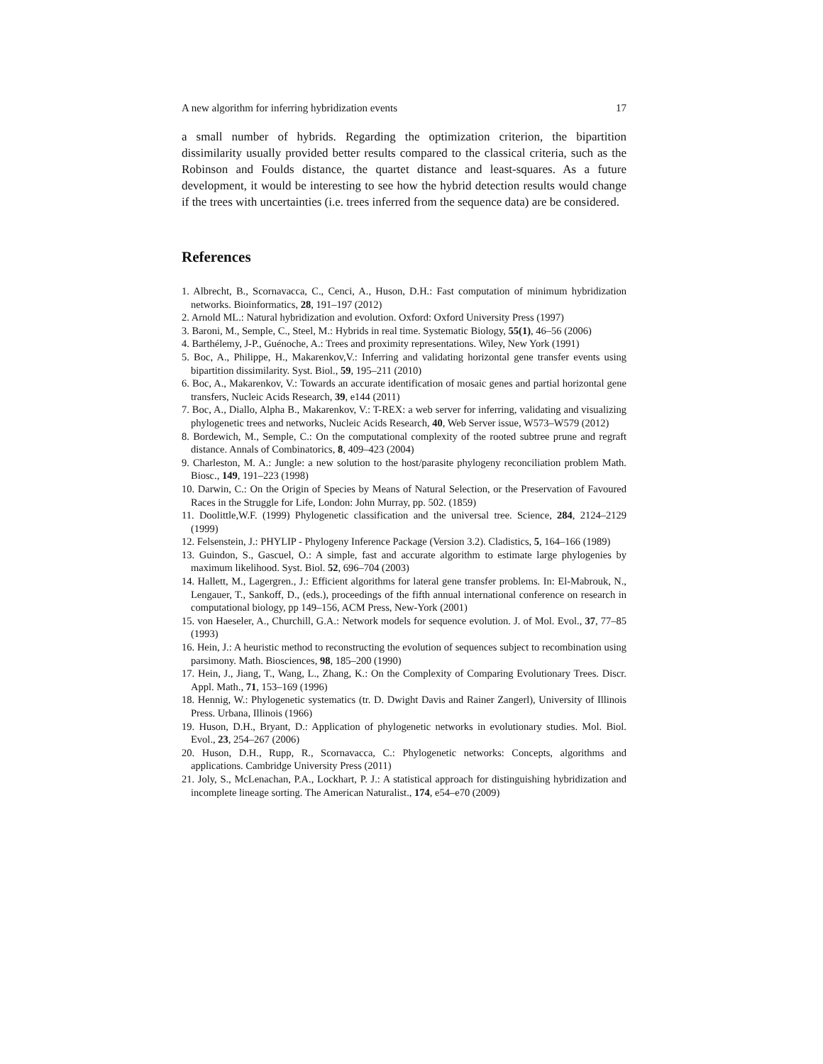A new algorithm for inferring hybridization events 17
a small number of hybrids. Regarding the optimization criterion, the bipartition dissimilarity usually provided better results compared to the classical criteria, such as the Robinson and Foulds distance, the quartet distance and least-squares. As a future development, it would be interesting to see how the hybrid detection results would change if the trees with uncertainties (i.e. trees inferred from the sequence data) are be considered.
References
1. Albrecht, B., Scornavacca, C., Cenci, A., Huson, D.H.: Fast computation of minimum hybridization networks. Bioinformatics, 28, 191–197 (2012)
2. Arnold ML.: Natural hybridization and evolution. Oxford: Oxford University Press (1997)
3. Baroni, M., Semple, C., Steel, M.: Hybrids in real time. Systematic Biology, 55(1), 46–56 (2006)
4. Barthélemy, J-P., Guénoche, A.: Trees and proximity representations. Wiley, New York (1991)
5. Boc, A., Philippe, H., Makarenkov,V.: Inferring and validating horizontal gene transfer events using bipartition dissimilarity. Syst. Biol., 59, 195–211 (2010)
6. Boc, A., Makarenkov, V.: Towards an accurate identification of mosaic genes and partial horizontal gene transfers, Nucleic Acids Research, 39, e144 (2011)
7. Boc, A., Diallo, Alpha B., Makarenkov, V.: T-REX: a web server for inferring, validating and visualizing phylogenetic trees and networks, Nucleic Acids Research, 40, Web Server issue, W573–W579 (2012)
8. Bordewich, M., Semple, C.: On the computational complexity of the rooted subtree prune and regraft distance. Annals of Combinatorics, 8, 409–423 (2004)
9. Charleston, M. A.: Jungle: a new solution to the host/parasite phylogeny reconciliation problem Math. Biosc., 149, 191–223 (1998)
10. Darwin, C.: On the Origin of Species by Means of Natural Selection, or the Preservation of Favoured Races in the Struggle for Life, London: John Murray, pp. 502. (1859)
11. Doolittle,W.F. (1999) Phylogenetic classification and the universal tree. Science, 284, 2124–2129 (1999)
12. Felsenstein, J.: PHYLIP - Phylogeny Inference Package (Version 3.2). Cladistics, 5, 164–166 (1989)
13. Guindon, S., Gascuel, O.: A simple, fast and accurate algorithm to estimate large phylogenies by maximum likelihood. Syst. Biol. 52, 696–704 (2003)
14. Hallett, M., Lagergren., J.: Efficient algorithms for lateral gene transfer problems. In: El-Mabrouk, N., Lengauer, T., Sankoff, D., (eds.), proceedings of the fifth annual international conference on research in computational biology, pp 149–156, ACM Press, New-York (2001)
15. von Haeseler, A., Churchill, G.A.: Network models for sequence evolution. J. of Mol. Evol., 37, 77–85 (1993)
16. Hein, J.: A heuristic method to reconstructing the evolution of sequences subject to recombination using parsimony. Math. Biosciences, 98, 185–200 (1990)
17. Hein, J., Jiang, T., Wang, L., Zhang, K.: On the Complexity of Comparing Evolutionary Trees. Discr. Appl. Math., 71, 153–169 (1996)
18. Hennig, W.: Phylogenetic systematics (tr. D. Dwight Davis and Rainer Zangerl), University of Illinois Press. Urbana, Illinois (1966)
19. Huson, D.H., Bryant, D.: Application of phylogenetic networks in evolutionary studies. Mol. Biol. Evol., 23, 254–267 (2006)
20. Huson, D.H., Rupp, R., Scornavacca, C.: Phylogenetic networks: Concepts, algorithms and applications. Cambridge University Press (2011)
21. Joly, S., McLenachan, P.A., Lockhart, P. J.: A statistical approach for distinguishing hybridization and incomplete lineage sorting. The American Naturalist., 174, e54–e70 (2009)